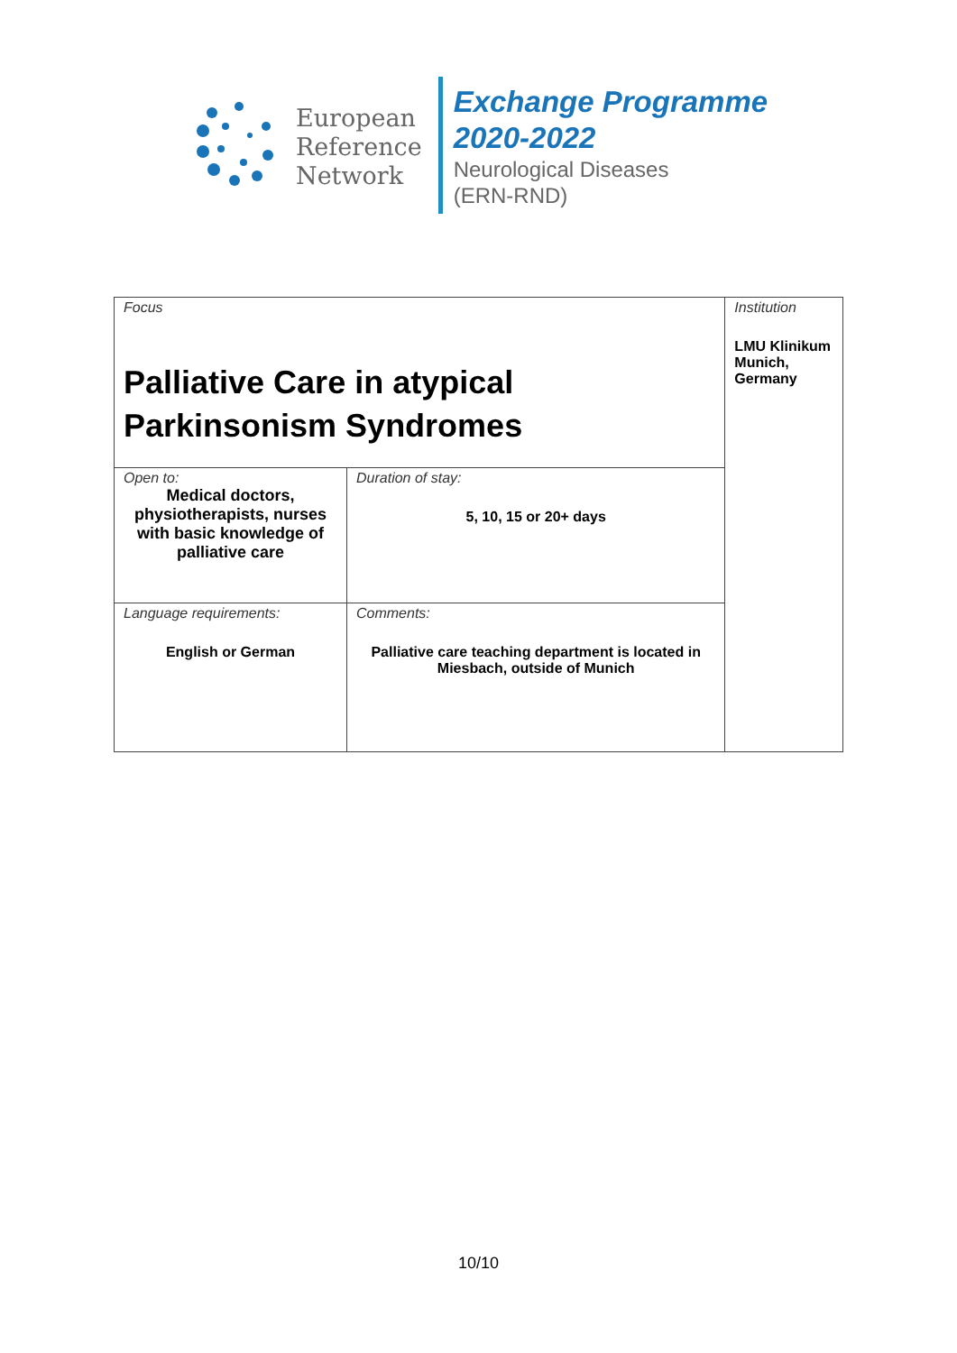European
Reference
Network
Exchange Programme
2020-2022
Neurological Diseases
(ERN-RND)
| Focus Palliative Care in atypical Parkinsonism Syndromes | | Institution LMU Klinikum Munich, Germany |
| Open to: Medical doctors, physiotherapists, nurses with basic knowledge of palliative care | Duration of stay: 5, 10, 15 or 20+ days | |
| Language requirements: English or German | Comments: Palliative care teaching department is located in Miesbach, outside of Munich | |
10/10